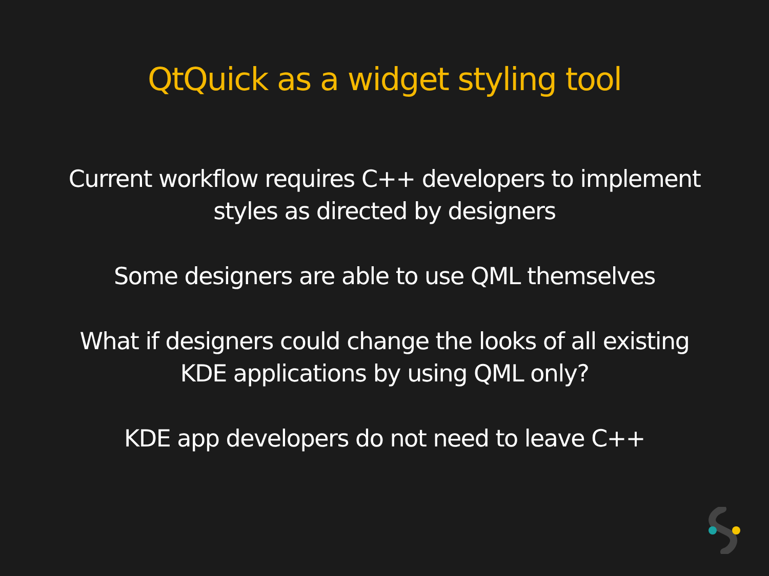QtQuick as a widget styling tool
Current workflow requires C++ developers to implement
styles as directed by designers
Some designers are able to use QML themselves
What if designers could change the looks of all existing
KDE applications by using QML only?
KDE app developers do not need to leave C++